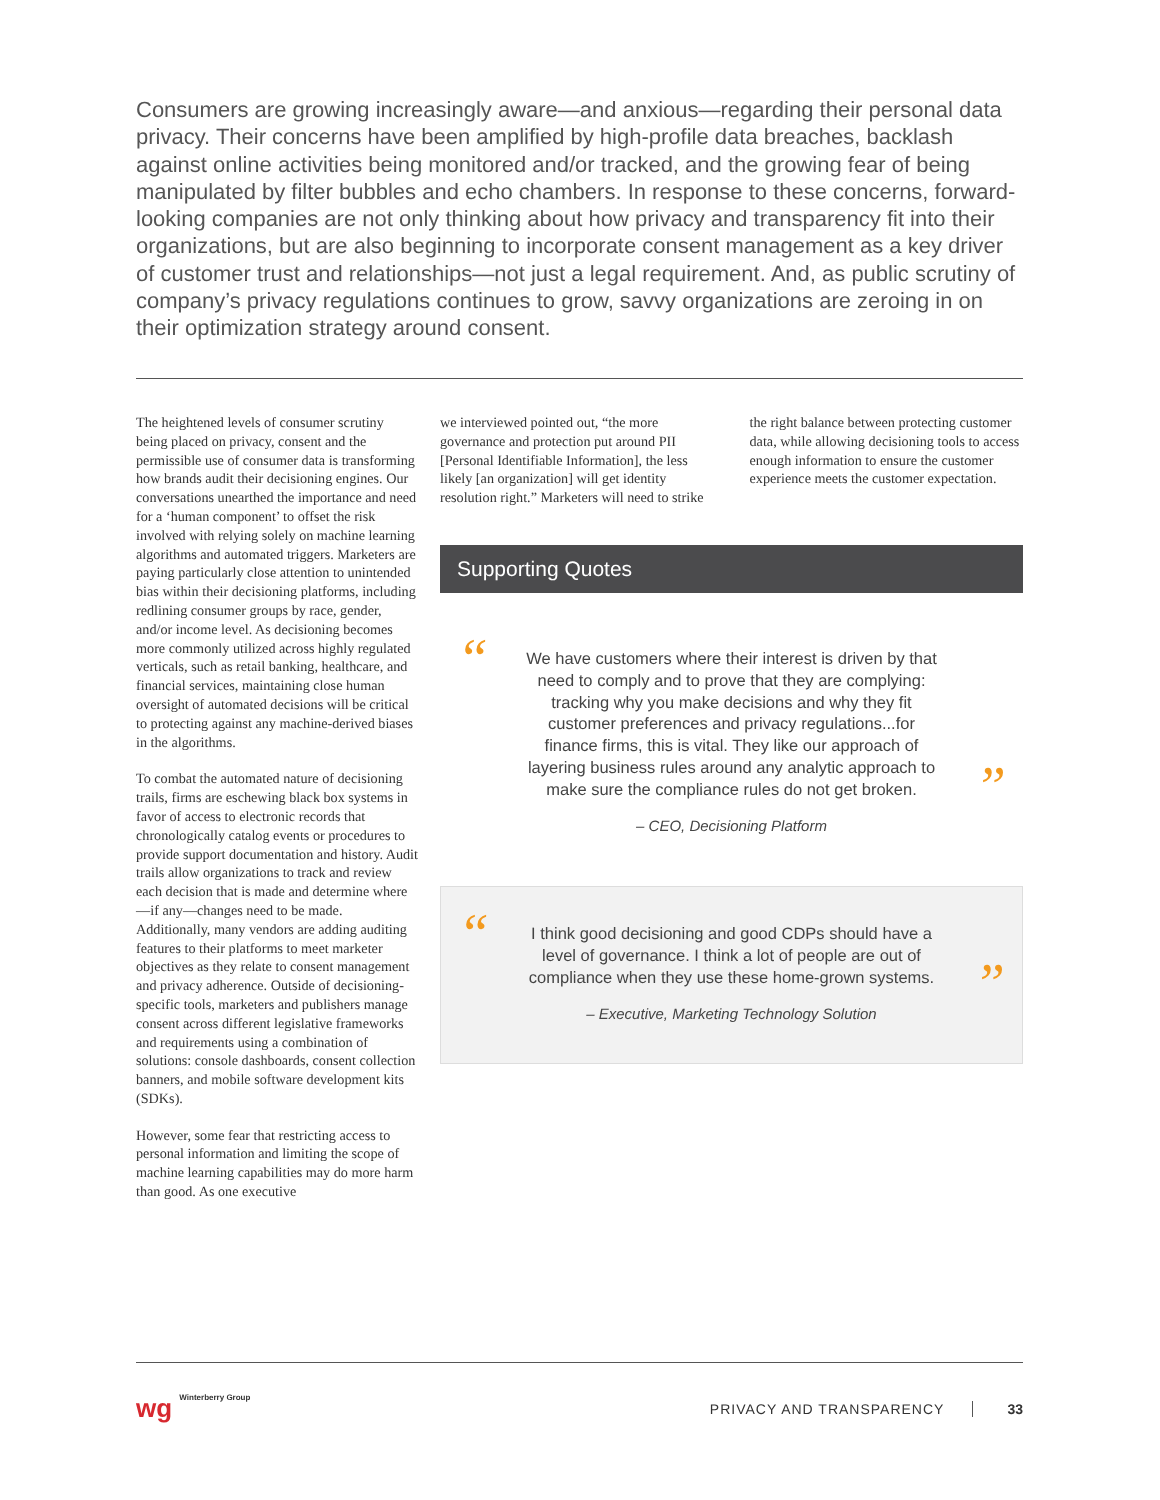Consumers are growing increasingly aware—and anxious—regarding their personal data privacy. Their concerns have been amplified by high-profile data breaches, backlash against online activities being monitored and/or tracked, and the growing fear of being manipulated by filter bubbles and echo chambers. In response to these concerns, forward-looking companies are not only thinking about how privacy and transparency fit into their organizations, but are also beginning to incorporate consent management as a key driver of customer trust and relationships—not just a legal requirement. And, as public scrutiny of company’s privacy regulations continues to grow, savvy organizations are zeroing in on their optimization strategy around consent.
The heightened levels of consumer scrutiny being placed on privacy, consent and the permissible use of consumer data is transforming how brands audit their decisioning engines. Our conversations unearthed the importance and need for a ‘human component’ to offset the risk involved with relying solely on machine learning algorithms and automated triggers. Marketers are paying particularly close attention to unintended bias within their decisioning platforms, including redlining consumer groups by race, gender, and/or income level. As decisioning becomes more commonly utilized across highly regulated verticals, such as retail banking, healthcare, and financial services, maintaining close human oversight of automated decisions will be critical to protecting against any machine-derived biases in the algorithms.
To combat the automated nature of decisioning trails, firms are eschewing black box systems in favor of access to electronic records that chronologically catalog events or procedures to provide support documentation and history. Audit trails allow organizations to track and review each decision that is made and determine where—if any—changes need to be made. Additionally, many vendors are adding auditing features to their platforms to meet marketer objectives as they relate to consent management and privacy adherence. Outside of decisioning-specific tools, marketers and publishers manage consent across different legislative frameworks and requirements using a combination of solutions: console dashboards, consent collection banners, and mobile software development kits (SDKs).
However, some fear that restricting access to personal information and limiting the scope of machine learning capabilities may do more harm than good. As one executive
we interviewed pointed out, “the more governance and protection put around PII [Personal Identifiable Information], the less likely [an organization] will get identity resolution right.” Marketers will need to strike the right balance between protecting customer data, while allowing decisioning tools to access enough information to ensure the customer experience meets the customer expectation.
Supporting Quotes
“We have customers where their interest is driven by that need to comply and to prove that they are complying: tracking why you make decisions and why they fit customer preferences and privacy regulations...for finance firms, this is vital. They like our approach of layering business rules around any analytic approach to make sure the compliance rules do not get broken.”
– CEO, Decisioning Platform
“I think good decisioning and good CDPs should have a level of governance. I think a lot of people are out of compliance when they use these home-grown systems.”
– Executive, Marketing Technology Solution
wg Winterberry Group
PRIVACY AND TRANSPARENCY 33